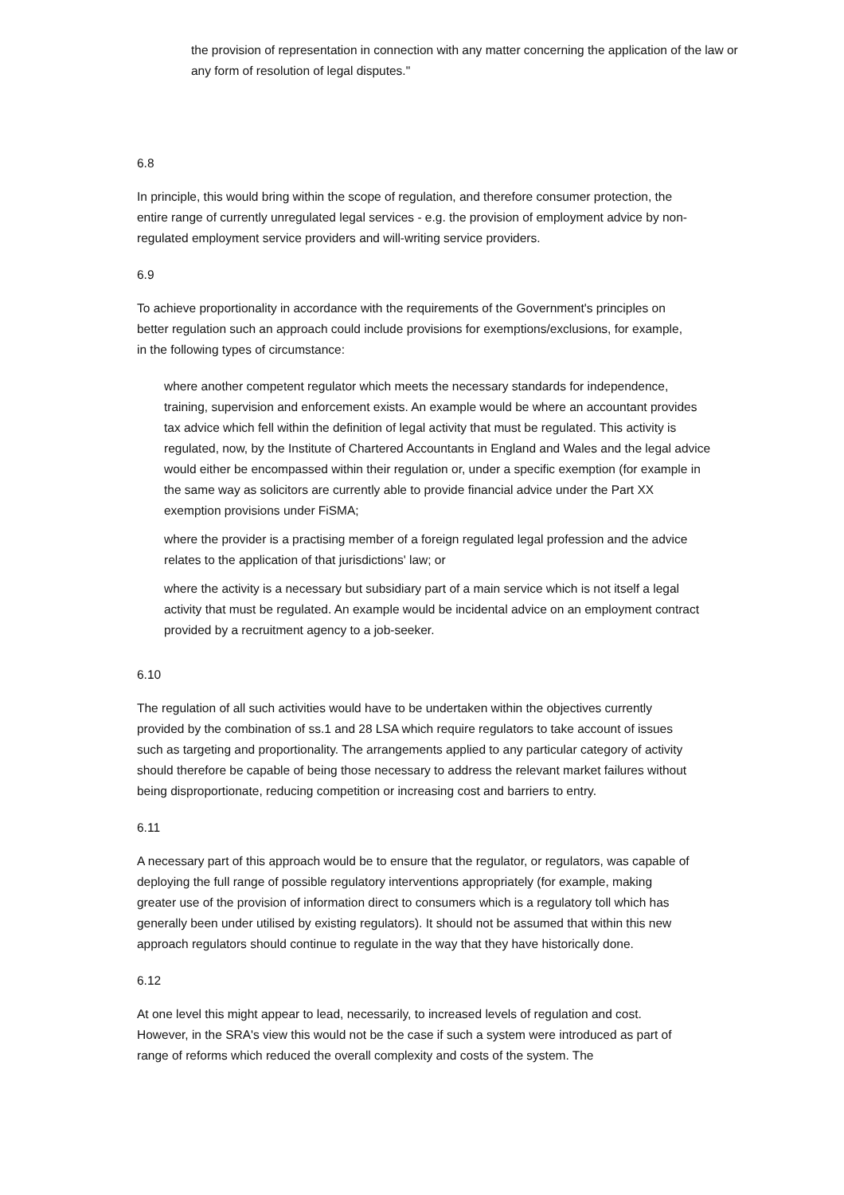the provision of representation in connection with any matter concerning the application of the law or any form of resolution of legal disputes."
6.8
In principle, this would bring within the scope of regulation, and therefore consumer protection, the entire range of currently unregulated legal services - e.g. the provision of employment advice by non-regulated employment service providers and will-writing service providers.
6.9
To achieve proportionality in accordance with the requirements of the Government's principles on better regulation such an approach could include provisions for exemptions/exclusions, for example, in the following types of circumstance:
where another competent regulator which meets the necessary standards for independence, training, supervision and enforcement exists. An example would be where an accountant provides tax advice which fell within the definition of legal activity that must be regulated. This activity is regulated, now, by the Institute of Chartered Accountants in England and Wales and the legal advice would either be encompassed within their regulation or, under a specific exemption (for example in the same way as solicitors are currently able to provide financial advice under the Part XX exemption provisions under FiSMA;
where the provider is a practising member of a foreign regulated legal profession and the advice relates to the application of that jurisdictions' law; or
where the activity is a necessary but subsidiary part of a main service which is not itself a legal activity that must be regulated. An example would be incidental advice on an employment contract provided by a recruitment agency to a job-seeker.
6.10
The regulation of all such activities would have to be undertaken within the objectives currently provided by the combination of ss.1 and 28 LSA which require regulators to take account of issues such as targeting and proportionality. The arrangements applied to any particular category of activity should therefore be capable of being those necessary to address the relevant market failures without being disproportionate, reducing competition or increasing cost and barriers to entry.
6.11
A necessary part of this approach would be to ensure that the regulator, or regulators, was capable of deploying the full range of possible regulatory interventions appropriately (for example, making greater use of the provision of information direct to consumers which is a regulatory toll which has generally been under utilised by existing regulators). It should not be assumed that within this new approach regulators should continue to regulate in the way that they have historically done.
6.12
At one level this might appear to lead, necessarily, to increased levels of regulation and cost. However, in the SRA's view this would not be the case if such a system were introduced as part of range of reforms which reduced the overall complexity and costs of the system. The